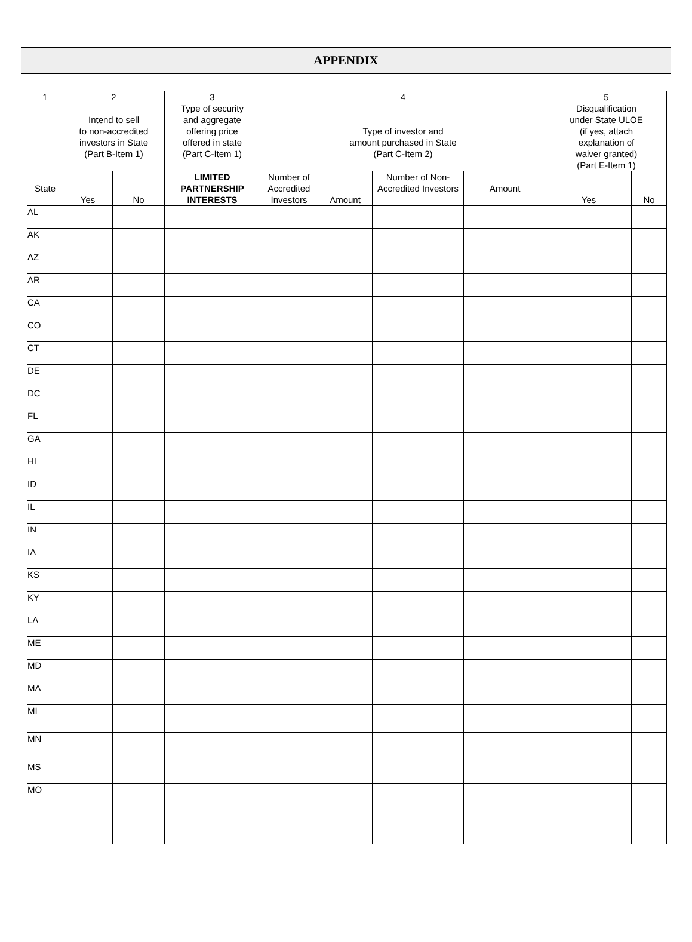APPENDIX
| 1 | 2 Intend to sell to non-accredited investors in State (Part B-Item 1) | | 3 Type of security and aggregate offering price offered in state (Part C-Item 1) | 4 Type of investor and amount purchased in State (Part C-Item 2) | | | | 5 Disqualification under State ULOE (if yes, attach explanation of waiver granted) (Part E-Item 1) | |
| --- | --- | --- | --- | --- | --- | --- | --- | --- | --- |
| State | Yes | No | LIMITED PARTNERSHIP INTERESTS | Number of Accredited Investors | Amount | Number of Non-Accredited Investors | Amount | Yes | No |
| AL | | | | | | | | | |
| AK | | | | | | | | | |
| AZ | | | | | | | | | |
| AR | | | | | | | | | |
| CA | | | | | | | | | |
| CO | | | | | | | | | |
| CT | | | | | | | | | |
| DE | | | | | | | | | |
| DC | | | | | | | | | |
| FL | | | | | | | | | |
| GA | | | | | | | | | |
| HI | | | | | | | | | |
| ID | | | | | | | | | |
| IL | | | | | | | | | |
| IN | | | | | | | | | |
| IA | | | | | | | | | |
| KS | | | | | | | | | |
| KY | | | | | | | | | |
| LA | | | | | | | | | |
| ME | | | | | | | | | |
| MD | | | | | | | | | |
| MA | | | | | | | | | |
| MI | | | | | | | | | |
| MN | | | | | | | | | |
| MS | | | | | | | | | |
| MO | | | | | | | | | |